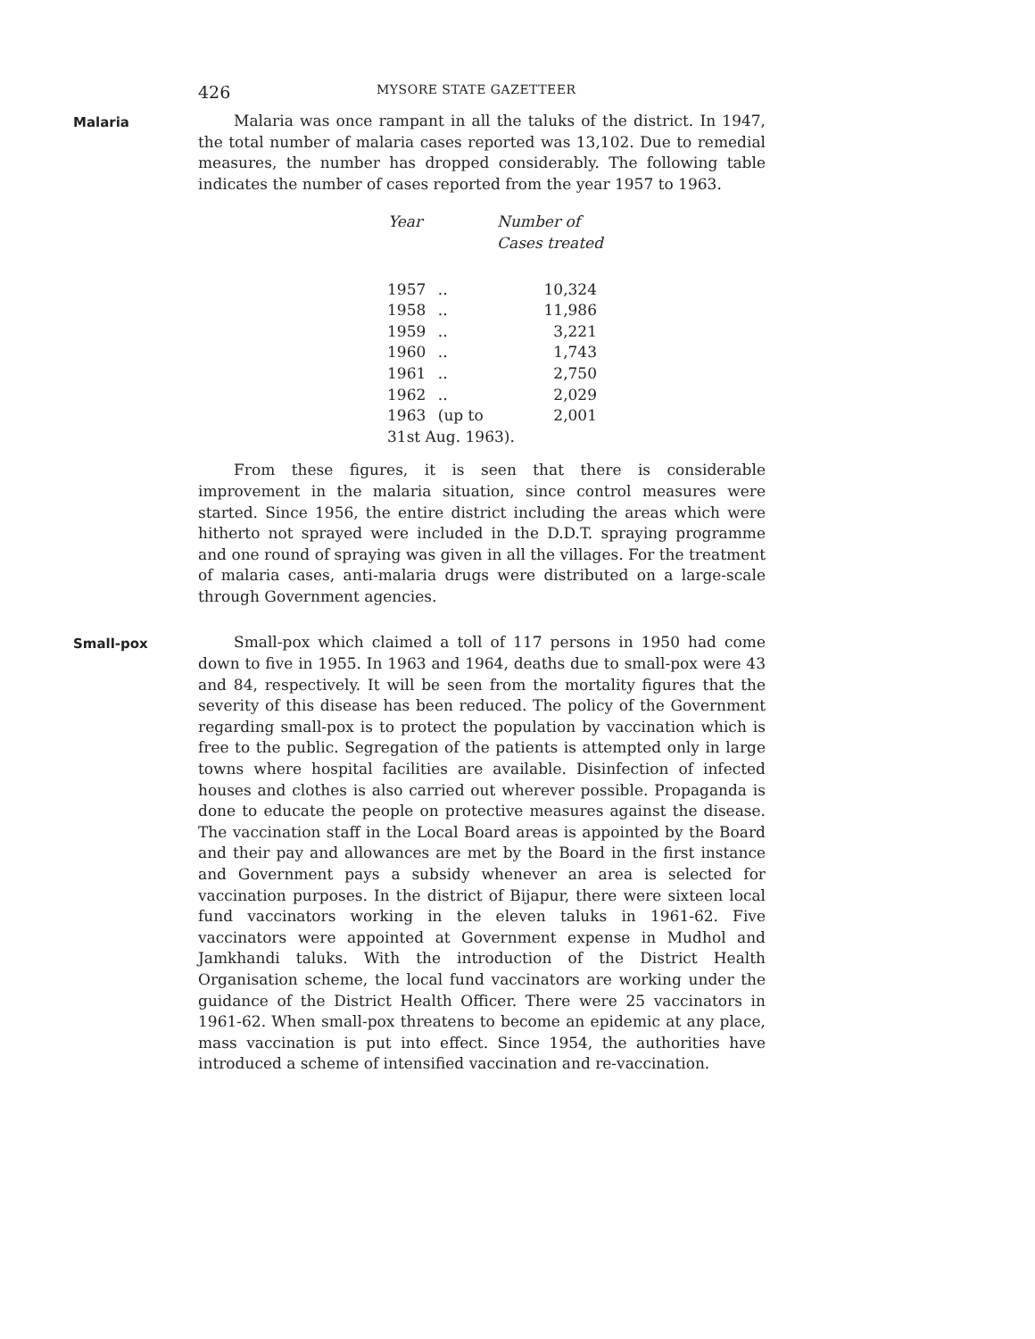426 MYSORE STATE GAZETTEER
Malaria
Malaria was once rampant in all the taluks of the district. In 1947, the total number of malaria cases reported was 13,102. Due to remedial measures, the number has dropped considerably. The following table indicates the number of cases reported from the year 1957 to 1963.
| Year | | Number of Cases treated |
| --- | --- | --- |
| 1957 | .. | 10,324 |
| 1958 | .. | 11,986 |
| 1959 | .. | 3,221 |
| 1960 | .. | 1,743 |
| 1961 | .. | 2,750 |
| 1962 | .. | 2,029 |
| 1963 | (up to | 2,001 |
| 31st Aug. 1963). | | |
From these figures, it is seen that there is considerable improvement in the malaria situation, since control measures were started. Since 1956, the entire district including the areas which were hitherto not sprayed were included in the D.D.T. spraying programme and one round of spraying was given in all the villages. For the treatment of malaria cases, anti-malaria drugs were distributed on a large-scale through Government agencies.
Small-pox
Small-pox which claimed a toll of 117 persons in 1950 had come down to five in 1955. In 1963 and 1964, deaths due to small-pox were 43 and 84, respectively. It will be seen from the mortality figures that the severity of this disease has been reduced. The policy of the Government regarding small-pox is to protect the population by vaccination which is free to the public. Segregation of the patients is attempted only in large towns where hospital facilities are available. Disinfection of infected houses and clothes is also carried out wherever possible. Propaganda is done to educate the people on protective measures against the disease. The vaccination staff in the Local Board areas is appointed by the Board and their pay and allowances are met by the Board in the first instance and Government pays a subsidy whenever an area is selected for vaccination purposes. In the district of Bijapur, there were sixteen local fund vaccinators working in the eleven taluks in 1961-62. Five vaccinators were appointed at Government expense in Mudhol and Jamkhandi taluks. With the introduction of the District Health Organisation scheme, the local fund vaccinators are working under the guidance of the District Health Officer. There were 25 vaccinators in 1961-62. When small-pox threatens to become an epidemic at any place, mass vaccination is put into effect. Since 1954, the authorities have introduced a scheme of intensified vaccination and re-vaccination.